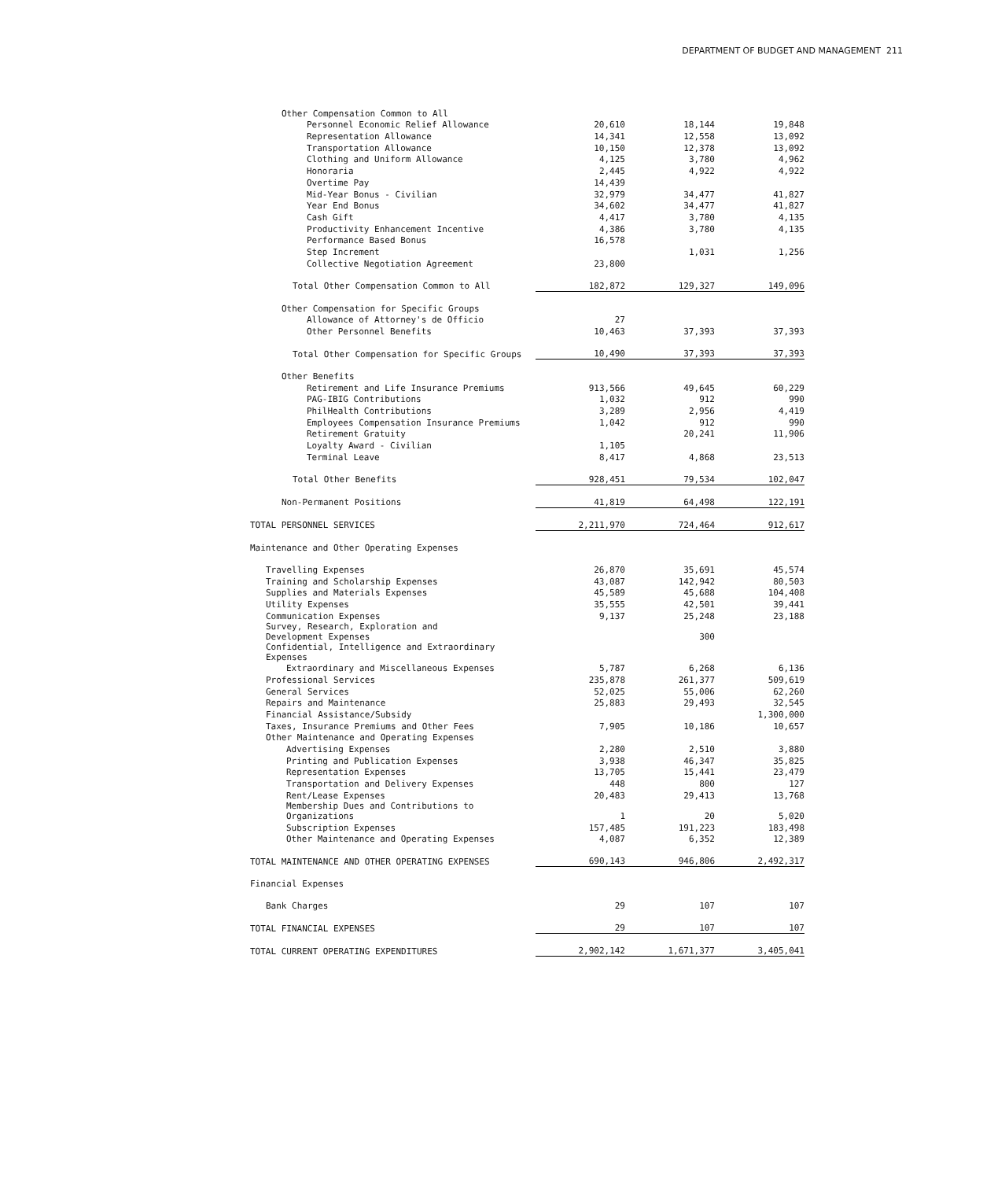DEPARTMENT OF BUDGET AND MANAGEMENT 211
| Other Compensation Common to All | | | |
| Personnel Economic Relief Allowance | 20,610 | 18,144 | 19,848 |
| Representation Allowance | 14,341 | 12,558 | 13,092 |
| Transportation Allowance | 10,150 | 12,378 | 13,092 |
| Clothing and Uniform Allowance | 4,125 | 3,780 | 4,962 |
| Honoraria | 2,445 | 4,922 | 4,922 |
| Overtime Pay | 14,439 | | |
| Mid-Year Bonus - Civilian | 32,979 | 34,477 | 41,827 |
| Year End Bonus | 34,602 | 34,477 | 41,827 |
| Cash Gift | 4,417 | 3,780 | 4,135 |
| Productivity Enhancement Incentive | 4,386 | 3,780 | 4,135 |
| Performance Based Bonus | 16,578 | | |
| Step Increment | | 1,031 | 1,256 |
| Collective Negotiation Agreement | 23,800 | | |
| Total Other Compensation Common to All | 182,872 | 129,327 | 149,096 |
| Other Compensation for Specific Groups | | | |
| Allowance of Attorney's de Officio | 27 | | |
| Other Personnel Benefits | 10,463 | 37,393 | 37,393 |
| Total Other Compensation for Specific Groups | 10,490 | 37,393 | 37,393 |
| Other Benefits | | | |
| Retirement and Life Insurance Premiums | 913,566 | 49,645 | 60,229 |
| PAG-IBIG Contributions | 1,032 | 912 | 990 |
| PhilHealth Contributions | 3,289 | 2,956 | 4,419 |
| Employees Compensation Insurance Premiums | 1,042 | 912 | 990 |
| Retirement Gratuity | | 20,241 | 11,906 |
| Loyalty Award - Civilian | 1,105 | | |
| Terminal Leave | 8,417 | 4,868 | 23,513 |
| Total Other Benefits | 928,451 | 79,534 | 102,047 |
| Non-Permanent Positions | 41,819 | 64,498 | 122,191 |
| TOTAL PERSONNEL SERVICES | 2,211,970 | 724,464 | 912,617 |
| Maintenance and Other Operating Expenses | | | |
| Travelling Expenses | 26,870 | 35,691 | 45,574 |
| Training and Scholarship Expenses | 43,087 | 142,942 | 80,503 |
| Supplies and Materials Expenses | 45,589 | 45,688 | 104,408 |
| Utility Expenses | 35,555 | 42,501 | 39,441 |
| Communication Expenses | 9,137 | 25,248 | 23,188 |
| Survey, Research, Exploration and Development Expenses | | 300 | |
| Confidential, Intelligence and Extraordinary Expenses | | | |
| Extraordinary and Miscellaneous Expenses | 5,787 | 6,268 | 6,136 |
| Professional Services | 235,878 | 261,377 | 509,619 |
| General Services | 52,025 | 55,006 | 62,260 |
| Repairs and Maintenance | 25,883 | 29,493 | 32,545 |
| Financial Assistance/Subsidy | | | 1,300,000 |
| Taxes, Insurance Premiums and Other Fees | 7,905 | 10,186 | 10,657 |
| Other Maintenance and Operating Expenses | | | |
| Advertising Expenses | 2,280 | 2,510 | 3,880 |
| Printing and Publication Expenses | 3,938 | 46,347 | 35,825 |
| Representation Expenses | 13,705 | 15,441 | 23,479 |
| Transportation and Delivery Expenses | 448 | 800 | 127 |
| Rent/Lease Expenses | 20,483 | 29,413 | 13,768 |
| Membership Dues and Contributions to Organizations | 1 | 20 | 5,020 |
| Subscription Expenses | 157,485 | 191,223 | 183,498 |
| Other Maintenance and Operating Expenses | 4,087 | 6,352 | 12,389 |
| TOTAL MAINTENANCE AND OTHER OPERATING EXPENSES | 690,143 | 946,806 | 2,492,317 |
| Financial Expenses | | | |
| Bank Charges | 29 | 107 | 107 |
| TOTAL FINANCIAL EXPENSES | 29 | 107 | 107 |
| TOTAL CURRENT OPERATING EXPENDITURES | 2,902,142 | 1,671,377 | 3,405,041 |